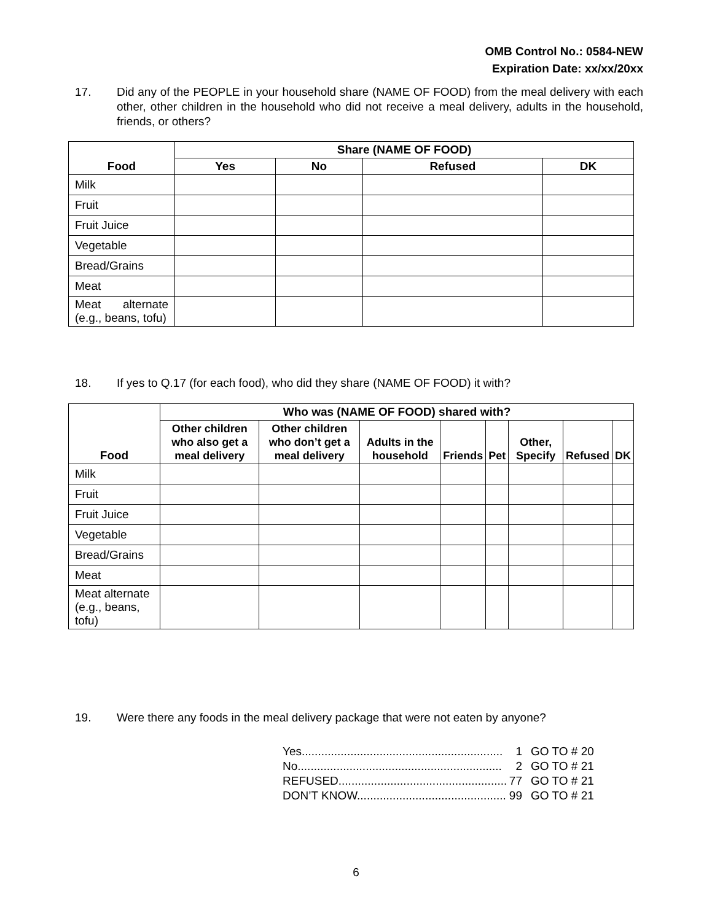OMB Control No.: 0584-NEW
Expiration Date: xx/xx/20xx
17. Did any of the PEOPLE in your household share (NAME OF FOOD) from the meal delivery with each other, other children in the household who did not receive a meal delivery, adults in the household, friends, or others?
| Food | Share (NAME OF FOOD) | | | |
| --- | --- | --- | --- | --- |
| | Yes | No | Refused | DK |
| Milk | | | | |
| Fruit | | | | |
| Fruit Juice | | | | |
| Vegetable | | | | |
| Bread/Grains | | | | |
| Meat | | | | |
| Meat alternate (e.g., beans, tofu) | | | | |
18. If yes to Q.17 (for each food), who did they share (NAME OF FOOD) it with?
| Food | Who was (NAME OF FOOD) shared with? | | | | | | | |
| --- | --- | --- | --- | --- | --- | --- | --- | --- |
| | Other children who also get a meal delivery | Other children who don’t get a meal delivery | Adults in the household | Friends | Pet | Other, Specify | Refused | DK |
| Milk | | | | | | | | |
| Fruit | | | | | | | | |
| Fruit Juice | | | | | | | | |
| Vegetable | | | | | | | | |
| Bread/Grains | | | | | | | | |
| Meat | | | | | | | | |
| Meat alternate (e.g., beans, tofu) | | | | | | | | |
19. Were there any foods in the meal delivery package that were not eaten by anyone?
Yes.............................................................. 1 GO TO # 20
No............................................................... 2 GO TO # 21
REFUSED..................................................... 77 GO TO # 21
DON’T KNOW................................................ 99 GO TO # 21
6